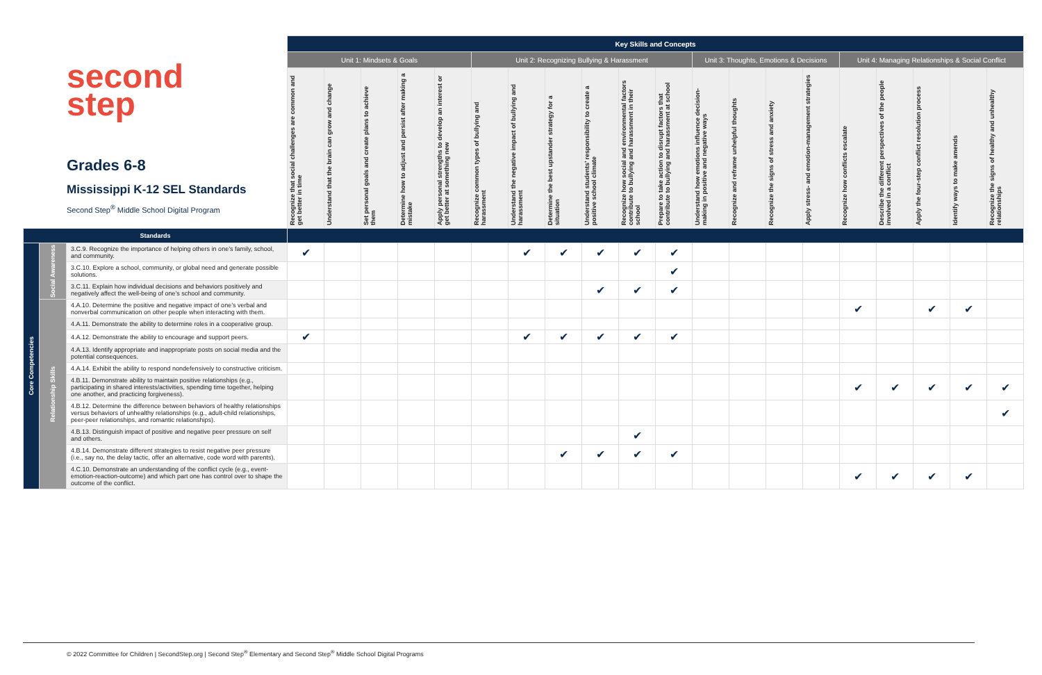second
step
Grades 6-8
Mississippi K-12 SEL Standards
Second Step<sup>®</sup> Middle School Digital Program
| | | | Key Skills and Concepts | | | | | | | | | | | | | | | | | | | |
| | | | Unit 1: Mindsets & Goals | | | | | Unit 2: Recognizing Bullying & Harassment | | | | | | Unit 3: Thoughts, Emotions & Decisions | | | | Unit 4: Managing Relationships & Social Conflict | | | | |
| | | | Recognize that social challenges are common and get better in time | Understand that the brain can grow and change | Set personal goals and create plans to achieve them | Determine how to adjust and persist after making a mistake | Apply personal strengths to develop an interest or get better at something new | Recognize common types of bullying and harassment | Understand the negative impact of bullying and harassment | Determine the best upstander strategy for a situation | Understand students’ responsibility to create a positive school climate | Recognize how social and environmental factors contribute to bullying and harassment in their school | Prepare to take action to disrupt factors that contribute to bullying and harassment at school | Understand how emotions influence decision-making in positive and negative ways | Recognize and reframe unhelpful thoughts | Recognize the signs of stress and anxiety | Apply stress- and emotion-management strategies | Recognize how conflicts escalate | Describe the different perspectives of the people involved in a conflict | Apply the four-step conflict resolution process | Identify ways to make amends | Recognize the signs of healthy and unhealthy relationships |
| Standards | | | | | | | | | | | | | | | | | | | | | | |
| Core Competencies | Social Awareness | 3.C.9. Recognize the importance of helping others in one’s family, school, and community. | ✔ | | | | | | ✔ | ✔ | ✔ | ✔ | ✔ | | | | | | | | | |
| | | 3.C.10. Explore a school, community, or global need and generate possible solutions. | | | | | | | | | | | ✔ | | | | | | | | | |
| | | 3.C.11. Explain how individual decisions and behaviors positively and negatively affect the well-being of one’s school and community. | | | | | | | | | ✔ | ✔ | ✔ | | | | | | | | | |
| | Relationship Skills | 4.A.10. Determine the positive and negative impact of one’s verbal and nonverbal communication on other people when interacting with them. | | | | | | | | | | | | | | | | ✔ | | ✔ | ✔ | |
| | | 4.A.11. Demonstrate the ability to determine roles in a cooperative group. | | | | | | | | | | | | | | | | | | | | |
| | | 4.A.12. Demonstrate the ability to encourage and support peers. | ✔ | | | | | | ✔ | ✔ | ✔ | ✔ | ✔ | | | | | | | | | |
| | | 4.A.13. Identify appropriate and inappropriate posts on social media and the potential consequences. | | | | | | | | | | | | | | | | | | | | |
| | | 4.A.14. Exhibit the ability to respond nondefensively to constructive criticism. | | | | | | | | | | | | | | | | | | | | |
| | | 4.B.11. Demonstrate ability to maintain positive relationships (e.g., participating in shared interests/activities, spending time together, helping one another, and practicing forgiveness). | | | | | | | | | | | | | | | | ✔ | ✔ | ✔ | ✔ | ✔ |
| | | 4.B.12. Determine the difference between behaviors of healthy relationships versus behaviors of unhealthy relationships (e.g., adult-child relationships, peer-peer relationships, and romantic relationships). | | | | | | | | | | | | | | | | | | | | ✔ |
| | | 4.B.13. Distinguish impact of positive and negative peer pressure on self and others. | | | | | | | | | | ✔ | | | | | | | | | | |
| | | 4.B.14. Demonstrate different strategies to resist negative peer pressure (i.e., say no, the delay tactic, offer an alternative, code word with parents). | | | | | | | | ✔ | ✔ | ✔ | ✔ | | | | | | | | | |
| | | 4.C.10. Demonstrate an understanding of the conflict cycle (e.g., event-emotion-reaction-outcome) and which part one has control over to shape the outcome of the conflict. | | | | | | | | | | | | | | | | ✔ | ✔ | ✔ | ✔ | |
© 2022 Committee for Children | SecondStep.org | Second Step<sup>®</sup> Elementary and Second Step<sup>®</sup> Middle School Digital Programs